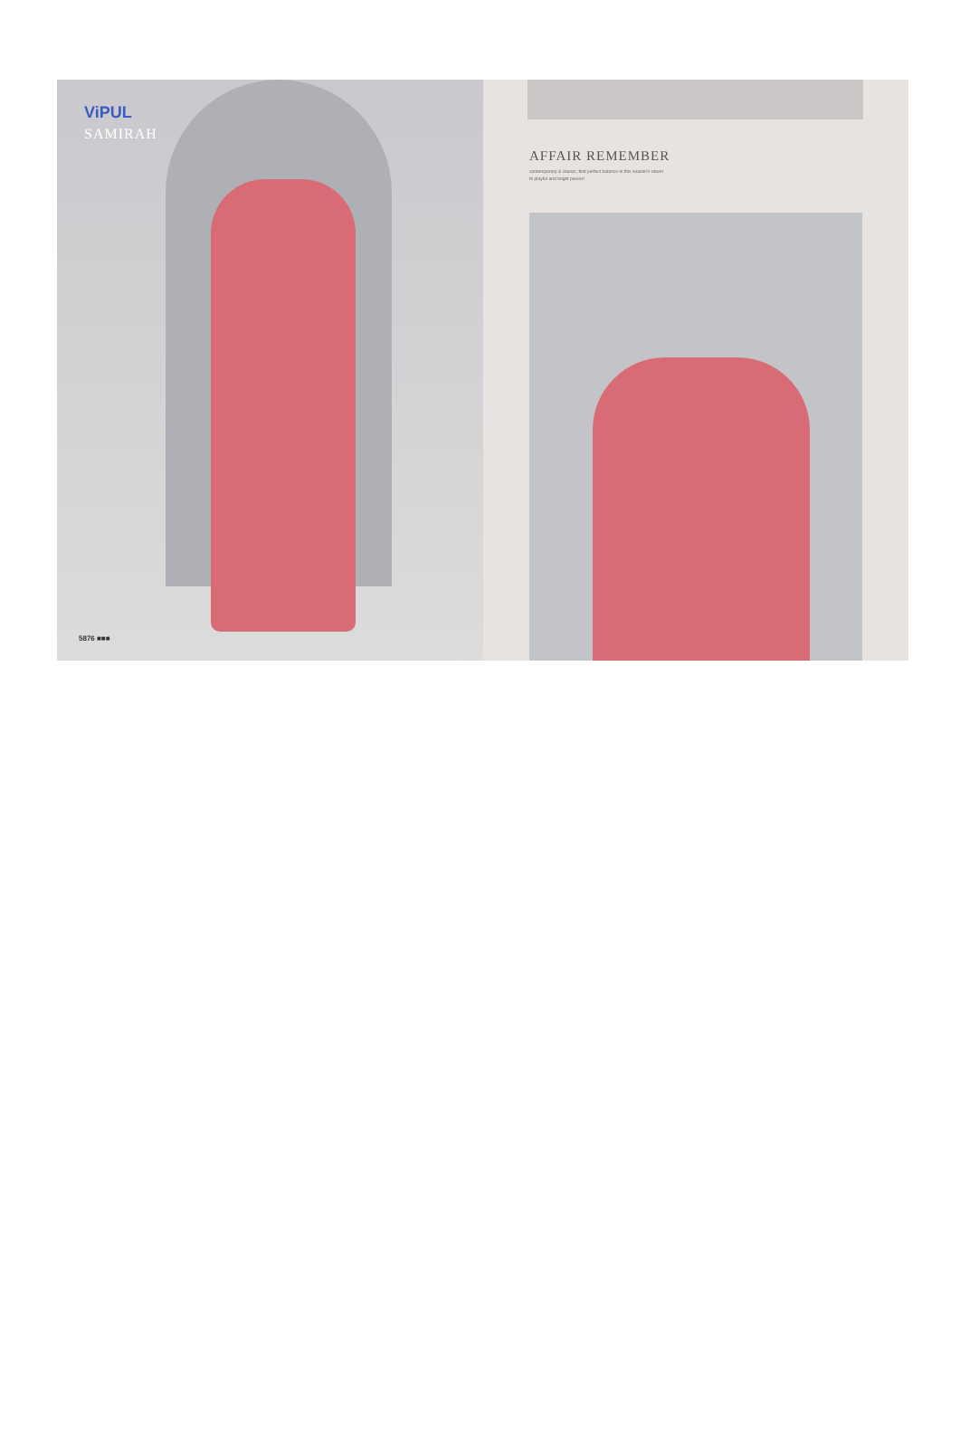ViPUL
SAMIRAH
5876 ■■■
AFFAIR REMEMBER
contemporary & classic, find perfect balance in this season's return
to playful and bright pieces!